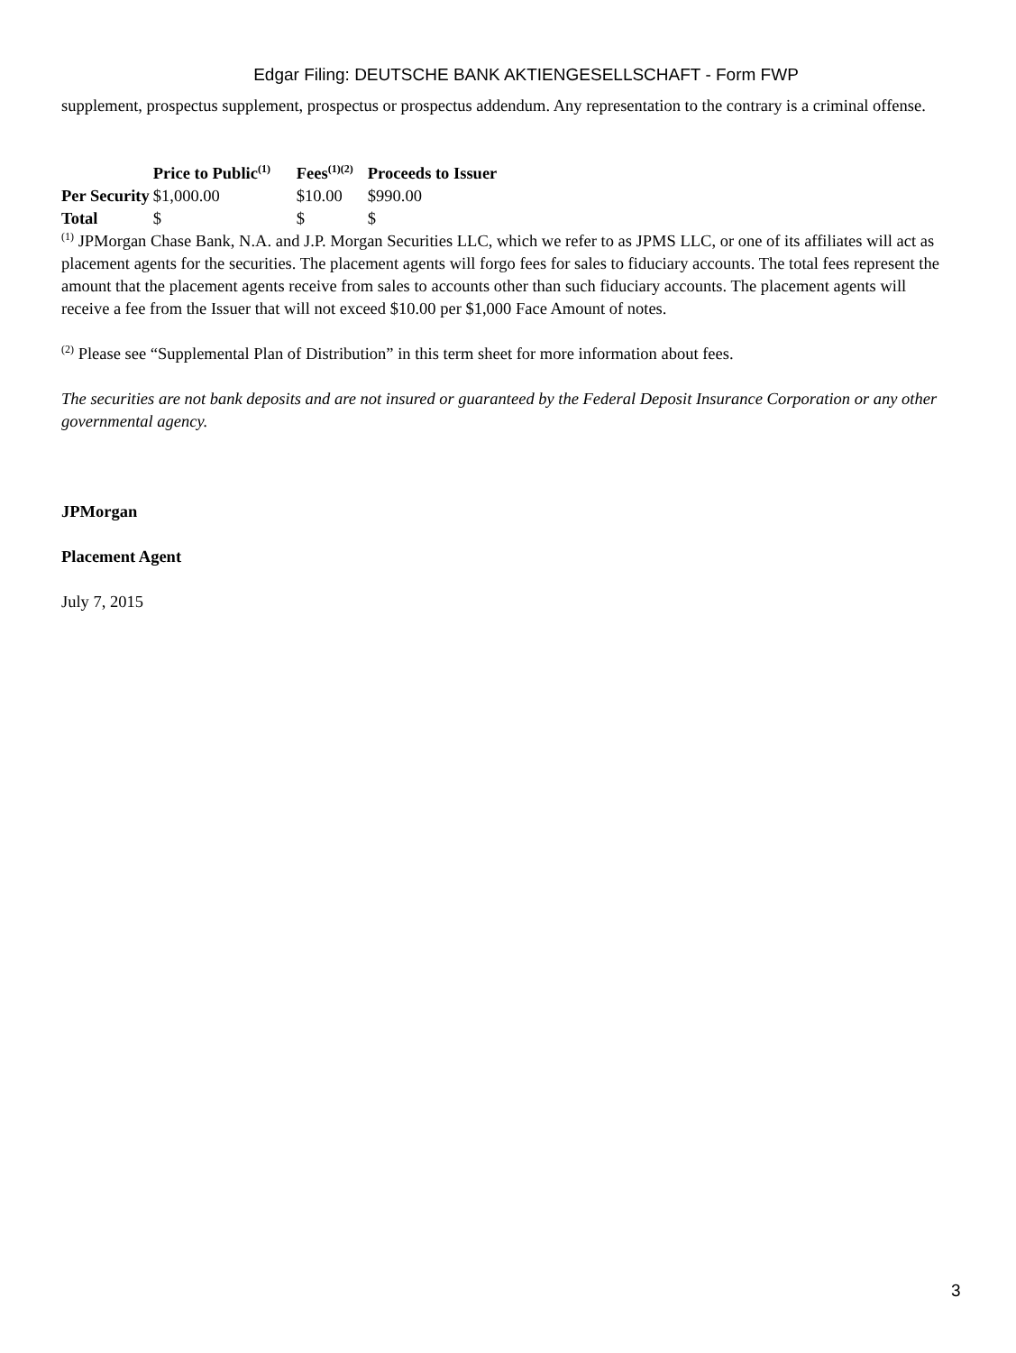Edgar Filing: DEUTSCHE BANK AKTIENGESELLSCHAFT - Form FWP
supplement, prospectus supplement, prospectus or prospectus addendum. Any representation to the contrary is a criminal offense.
| | Price to Public<sup>(1)</sup> | Fees<sup>(1)(2)</sup> | Proceeds to Issuer |
| --- | --- | --- | --- |
| Per Security | $1,000.00 | $10.00 | $990.00 |
| Total | $ | $ | $ |
<sup>(1)</sup> JPMorgan Chase Bank, N.A. and J.P. Morgan Securities LLC, which we refer to as JPMS LLC, or one of its affiliates will act as placement agents for the securities. The placement agents will forgo fees for sales to fiduciary accounts. The total fees represent the amount that the placement agents receive from sales to accounts other than such fiduciary accounts. The placement agents will receive a fee from the Issuer that will not exceed $10.00 per $1,000 Face Amount of notes.
<sup>(2)</sup> Please see “Supplemental Plan of Distribution” in this term sheet for more information about fees.
The securities are not bank deposits and are not insured or guaranteed by the Federal Deposit Insurance Corporation or any other governmental agency.
JPMorgan
Placement Agent
July 7, 2015
3